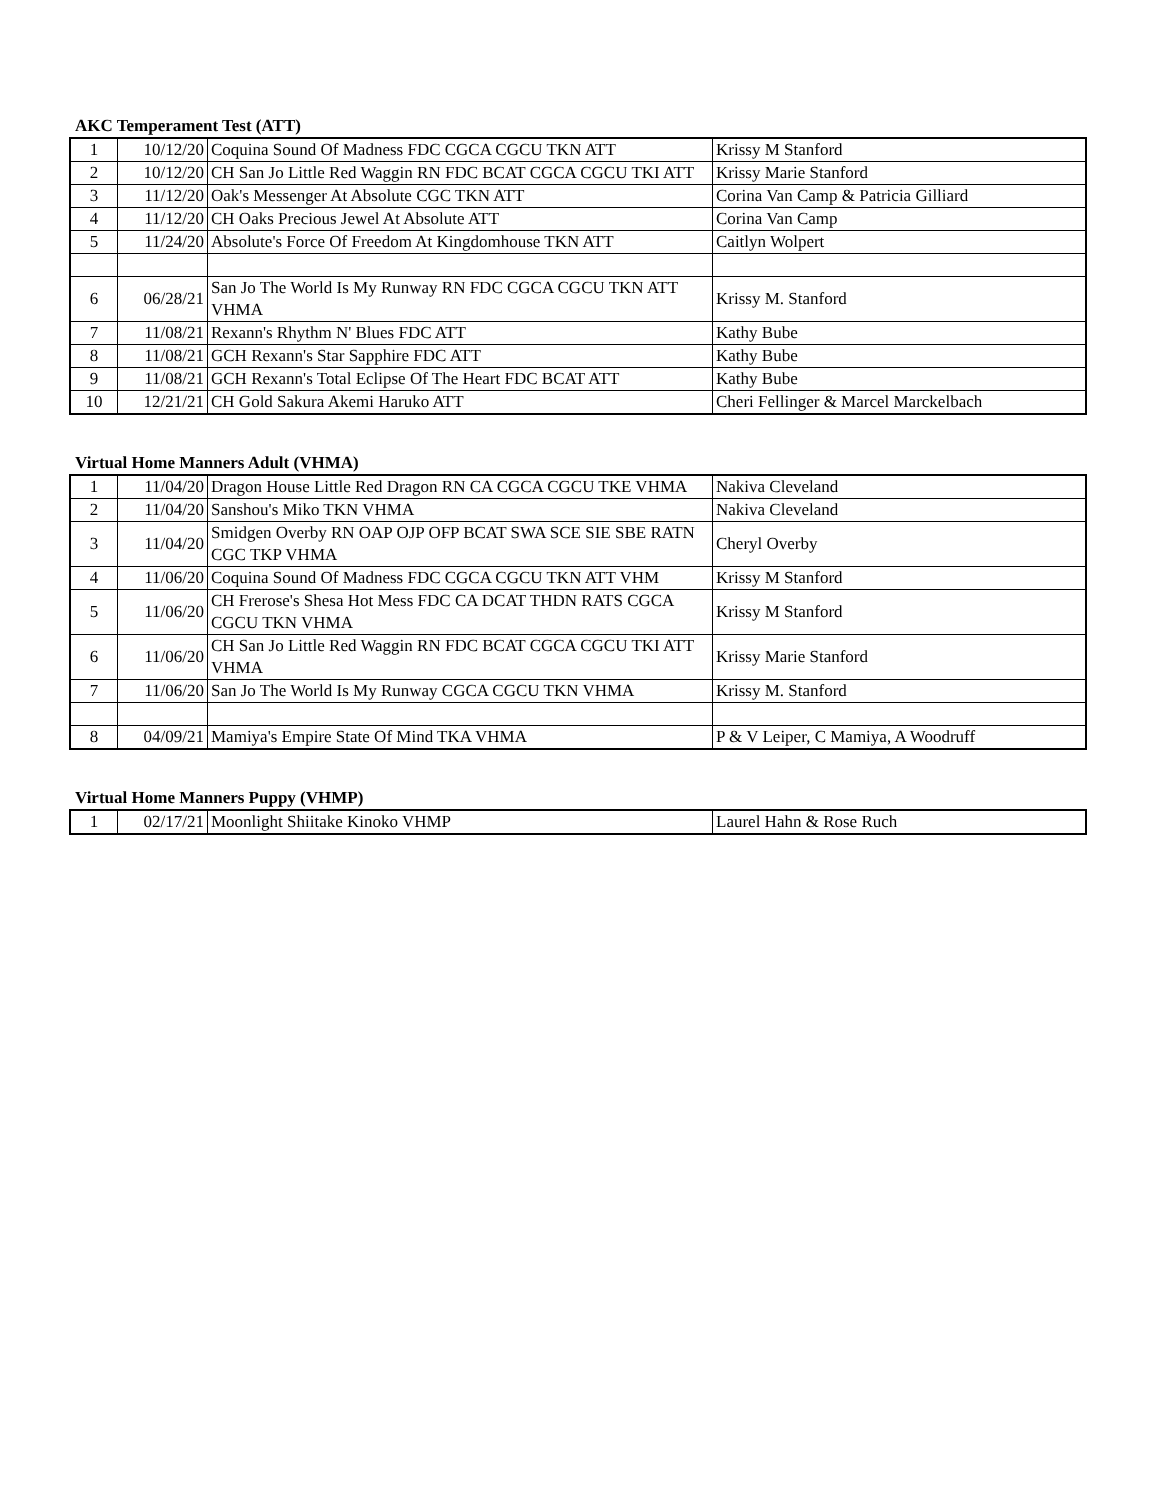AKC Temperament Test (ATT)
| 1 | 10/12/20 | Coquina Sound Of Madness FDC CGCA CGCU TKN ATT | Krissy M Stanford |
| 2 | 10/12/20 | CH San Jo Little Red Waggin RN FDC BCAT CGCA CGCU TKI ATT | Krissy Marie Stanford |
| 3 | 11/12/20 | Oak's Messenger At Absolute CGC TKN ATT | Corina Van Camp & Patricia Gilliard |
| 4 | 11/12/20 | CH Oaks Precious Jewel At Absolute ATT | Corina Van Camp |
| 5 | 11/24/20 | Absolute's Force Of Freedom At Kingdomhouse TKN ATT | Caitlyn Wolpert |
| 6 | 06/28/21 | San Jo The World Is My Runway RN FDC CGCA CGCU TKN ATT VHMA | Krissy M. Stanford |
| 7 | 11/08/21 | Rexann's Rhythm N' Blues FDC ATT | Kathy Bube |
| 8 | 11/08/21 | GCH Rexann's Star Sapphire FDC ATT | Kathy Bube |
| 9 | 11/08/21 | GCH Rexann's Total Eclipse Of The Heart FDC BCAT ATT | Kathy Bube |
| 10 | 12/21/21 | CH Gold Sakura Akemi Haruko ATT | Cheri Fellinger & Marcel Marckelbach |
Virtual Home Manners Adult (VHMA)
| 1 | 11/04/20 | Dragon House Little Red Dragon RN CA CGCA CGCU TKE VHMA | Nakiva Cleveland |
| 2 | 11/04/20 | Sanshou's Miko TKN VHMA | Nakiva Cleveland |
| 3 | 11/04/20 | Smidgen Overby RN OAP OJP OFP BCAT SWA SCE SIE SBE RATN CGC TKP VHMA | Cheryl Overby |
| 4 | 11/06/20 | Coquina Sound Of Madness FDC CGCA CGCU TKN ATT VHM | Krissy M Stanford |
| 5 | 11/06/20 | CH Frerose's Shesa Hot Mess FDC CA DCAT THDN RATS CGCA CGCU TKN VHMA | Krissy M Stanford |
| 6 | 11/06/20 | CH San Jo Little Red Waggin RN FDC BCAT CGCA CGCU TKI ATT VHMA | Krissy Marie Stanford |
| 7 | 11/06/20 | San Jo The World Is My Runway CGCA CGCU TKN VHMA | Krissy M. Stanford |
| 8 | 04/09/21 | Mamiya's Empire State Of Mind TKA VHMA | P & V Leiper, C Mamiya, A Woodruff |
Virtual Home Manners Puppy (VHMP)
| 1 | 02/17/21 | Moonlight Shiitake Kinoko VHMP | Laurel Hahn & Rose Ruch |